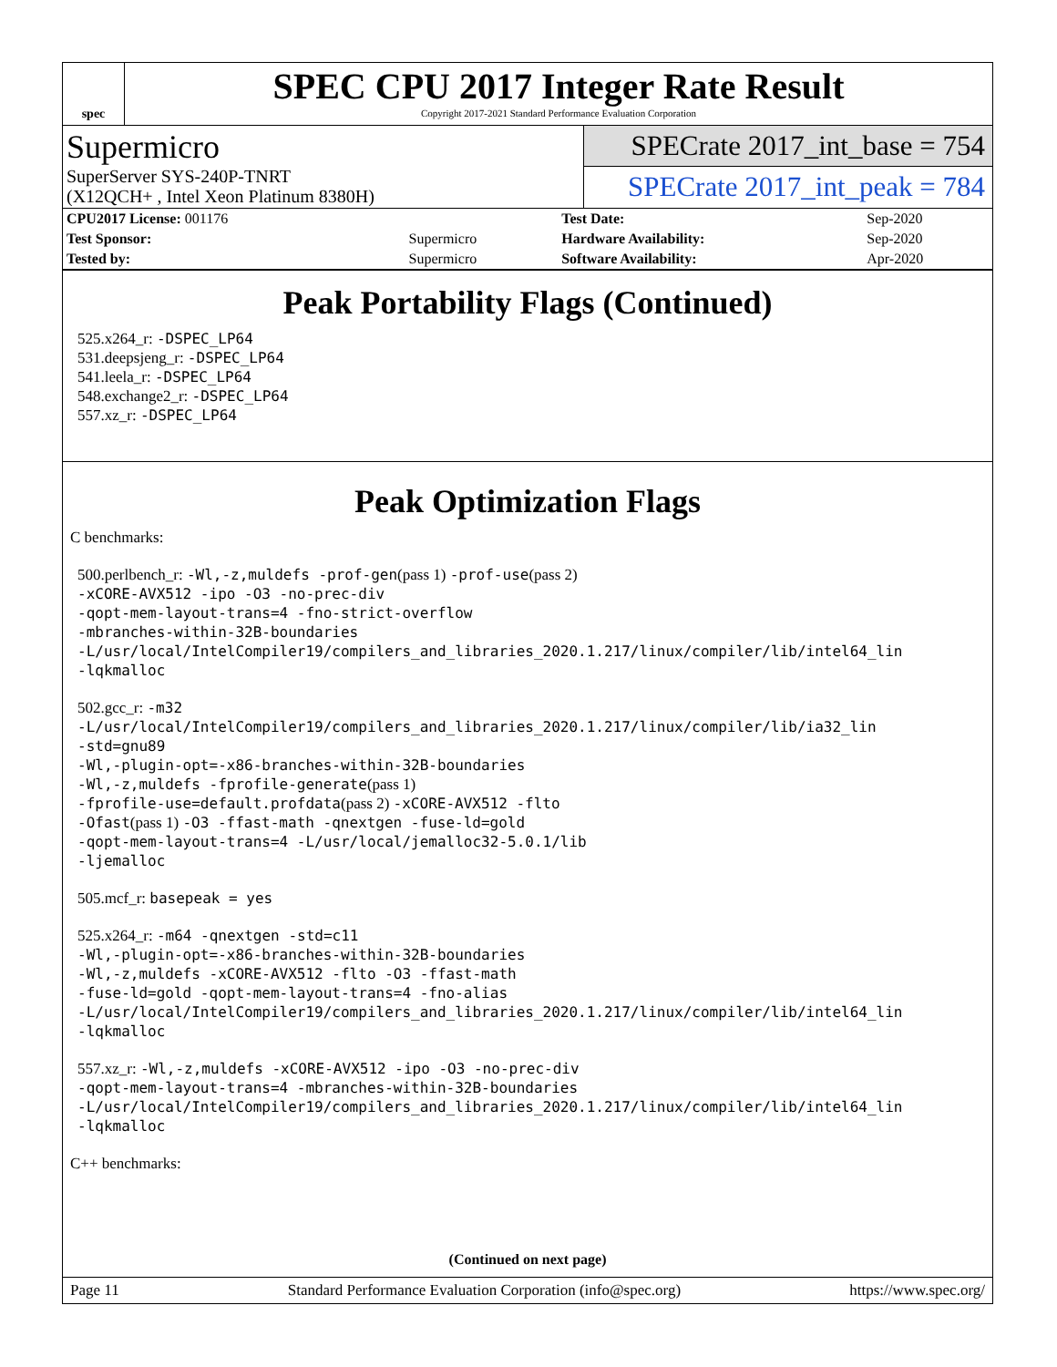spec
SPEC CPU 2017 Integer Rate Result
Copyright 2017-2021 Standard Performance Evaluation Corporation
Supermicro
SuperServer SYS-240P-TNRT
(X12QCH+ , Intel Xeon Platinum 8380H)
SPECrate 2017_int_base = 754
SPECrate 2017_int_peak = 784
| CPU2017 License: 001176 | | Test Date: | Sep-2020 |
| Test Sponsor: | Supermicro | Hardware Availability: | Sep-2020 |
| Tested by: | Supermicro | Software Availability: | Apr-2020 |
Peak Portability Flags (Continued)
525.x264_r: -DSPEC_LP64
531.deepsjeng_r: -DSPEC_LP64
541.leela_r: -DSPEC_LP64
548.exchange2_r: -DSPEC_LP64
557.xz_r: -DSPEC_LP64
Peak Optimization Flags
C benchmarks:
500.perlbench_r: -Wl,-z,muldefs -prof-gen(pass 1) -prof-use(pass 2)
-xCORE-AVX512 -ipo -O3 -no-prec-div
-qopt-mem-layout-trans=4 -fno-strict-overflow
-mbranches-within-32B-boundaries
-L/usr/local/IntelCompiler19/compilers_and_libraries_2020.1.217/linux/compiler/lib/intel64_lin
-lqkmalloc
502.gcc_r: -m32
-L/usr/local/IntelCompiler19/compilers_and_libraries_2020.1.217/linux/compiler/lib/ia32_lin
-std=gnu89
-Wl,-plugin-opt=-x86-branches-within-32B-boundaries
-Wl,-z,muldefs -fprofile-generate(pass 1)
-fprofile-use=default.profdata(pass 2) -xCORE-AVX512 -flto
-Ofast(pass 1) -O3 -ffast-math -qnextgen -fuse-ld=gold
-qopt-mem-layout-trans=4 -L/usr/local/jemalloc32-5.0.1/lib
-ljemalloc
505.mcf_r: basepeak = yes
525.x264_r: -m64 -qnextgen -std=c11
-Wl,-plugin-opt=-x86-branches-within-32B-boundaries
-Wl,-z,muldefs -xCORE-AVX512 -flto -O3 -ffast-math
-fuse-ld=gold -qopt-mem-layout-trans=4 -fno-alias
-L/usr/local/IntelCompiler19/compilers_and_libraries_2020.1.217/linux/compiler/lib/intel64_lin
-lqkmalloc
557.xz_r: -Wl,-z,muldefs -xCORE-AVX512 -ipo -O3 -no-prec-div
-qopt-mem-layout-trans=4 -mbranches-within-32B-boundaries
-L/usr/local/IntelCompiler19/compilers_and_libraries_2020.1.217/linux/compiler/lib/intel64_lin
-lqkmalloc
C++ benchmarks:
(Continued on next page)
Page 11 Standard Performance Evaluation Corporation (info@spec.org) https://www.spec.org/